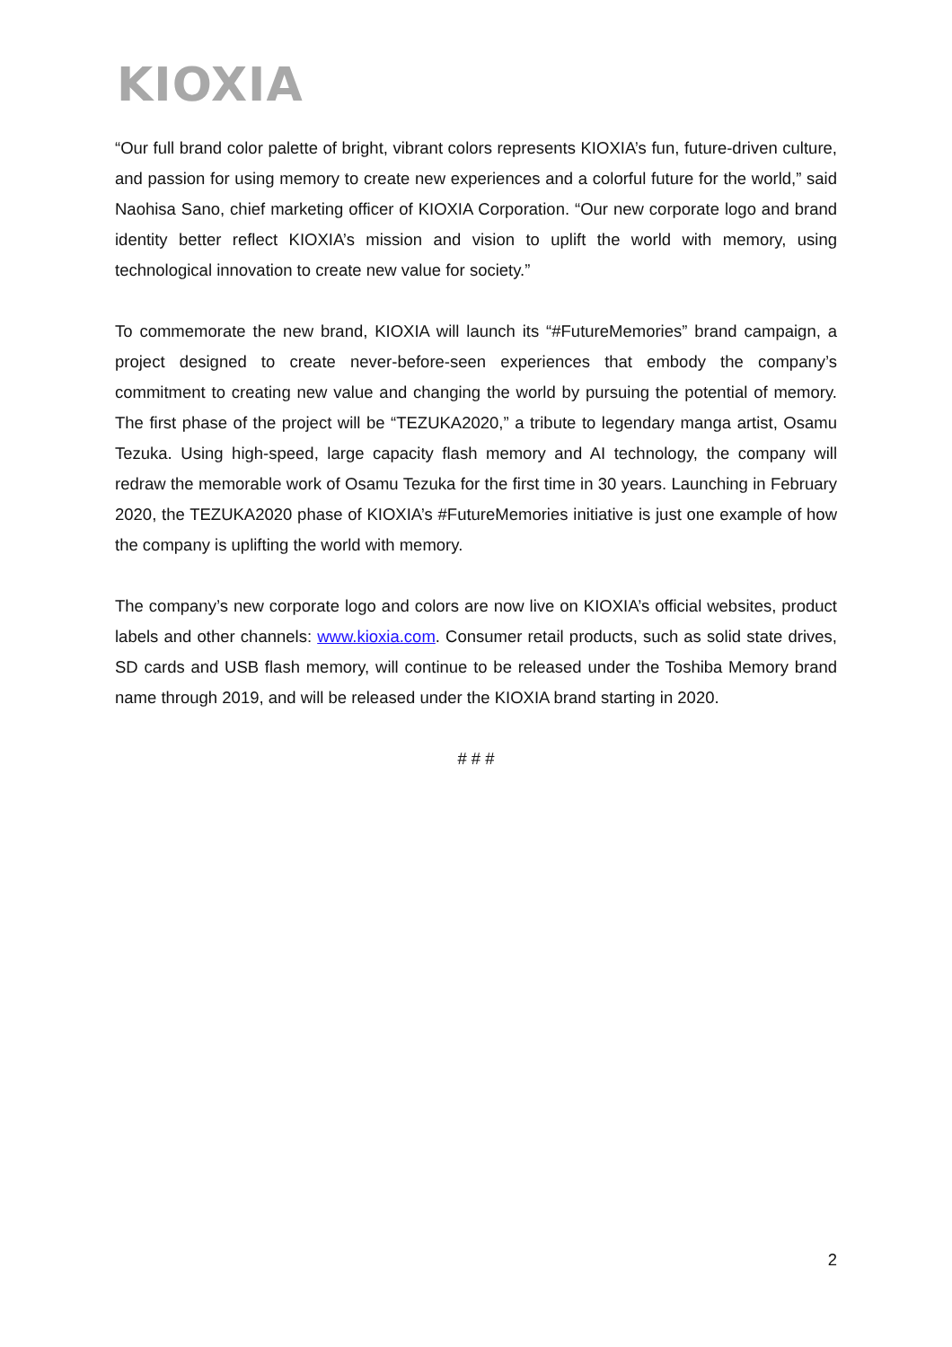KIOXIA
“Our full brand color palette of bright, vibrant colors represents KIOXIA’s fun, future-driven culture, and passion for using memory to create new experiences and a colorful future for the world,” said Naohisa Sano, chief marketing officer of KIOXIA Corporation. “Our new corporate logo and brand identity better reflect KIOXIA’s mission and vision to uplift the world with memory, using technological innovation to create new value for society.”
To commemorate the new brand, KIOXIA will launch its “#FutureMemories” brand campaign, a project designed to create never-before-seen experiences that embody the company’s commitment to creating new value and changing the world by pursuing the potential of memory. The first phase of the project will be “TEZUKA2020,” a tribute to legendary manga artist, Osamu Tezuka. Using high-speed, large capacity flash memory and AI technology, the company will redraw the memorable work of Osamu Tezuka for the first time in 30 years. Launching in February 2020, the TEZUKA2020 phase of KIOXIA’s #FutureMemories initiative is just one example of how the company is uplifting the world with memory.
The company’s new corporate logo and colors are now live on KIOXIA’s official websites, product labels and other channels: www.kioxia.com. Consumer retail products, such as solid state drives, SD cards and USB flash memory, will continue to be released under the Toshiba Memory brand name through 2019, and will be released under the KIOXIA brand starting in 2020.
# # #
2